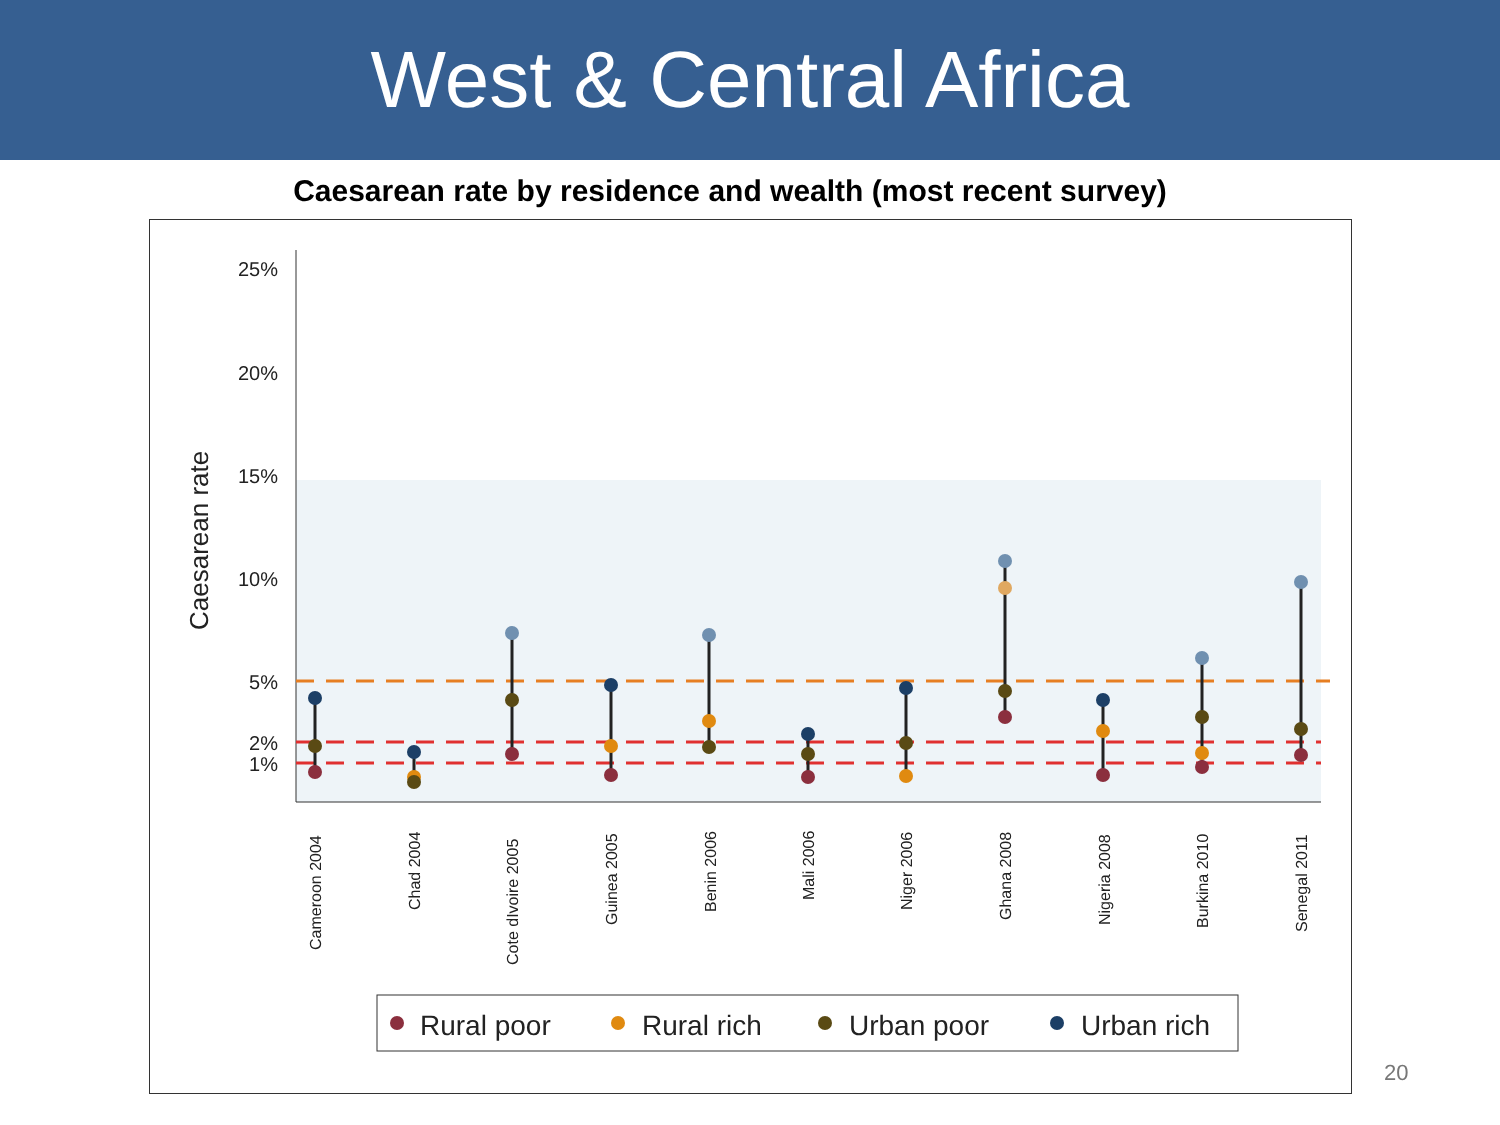West & Central Africa
Caesarean rate by residence and wealth (most recent survey)
25%
20%
15%
10%
5%
2%
1%
Caesarean rate
Cameroon 2004
Chad 2004
Cote dIvoire 2005
Guinea 2005
Benin 2006
Mali 2006
Niger 2006
Ghana 2008
Nigeria 2008
Burkina 2010
Senegal 2011
Rural poor
Rural rich
Urban poor
Urban rich
20